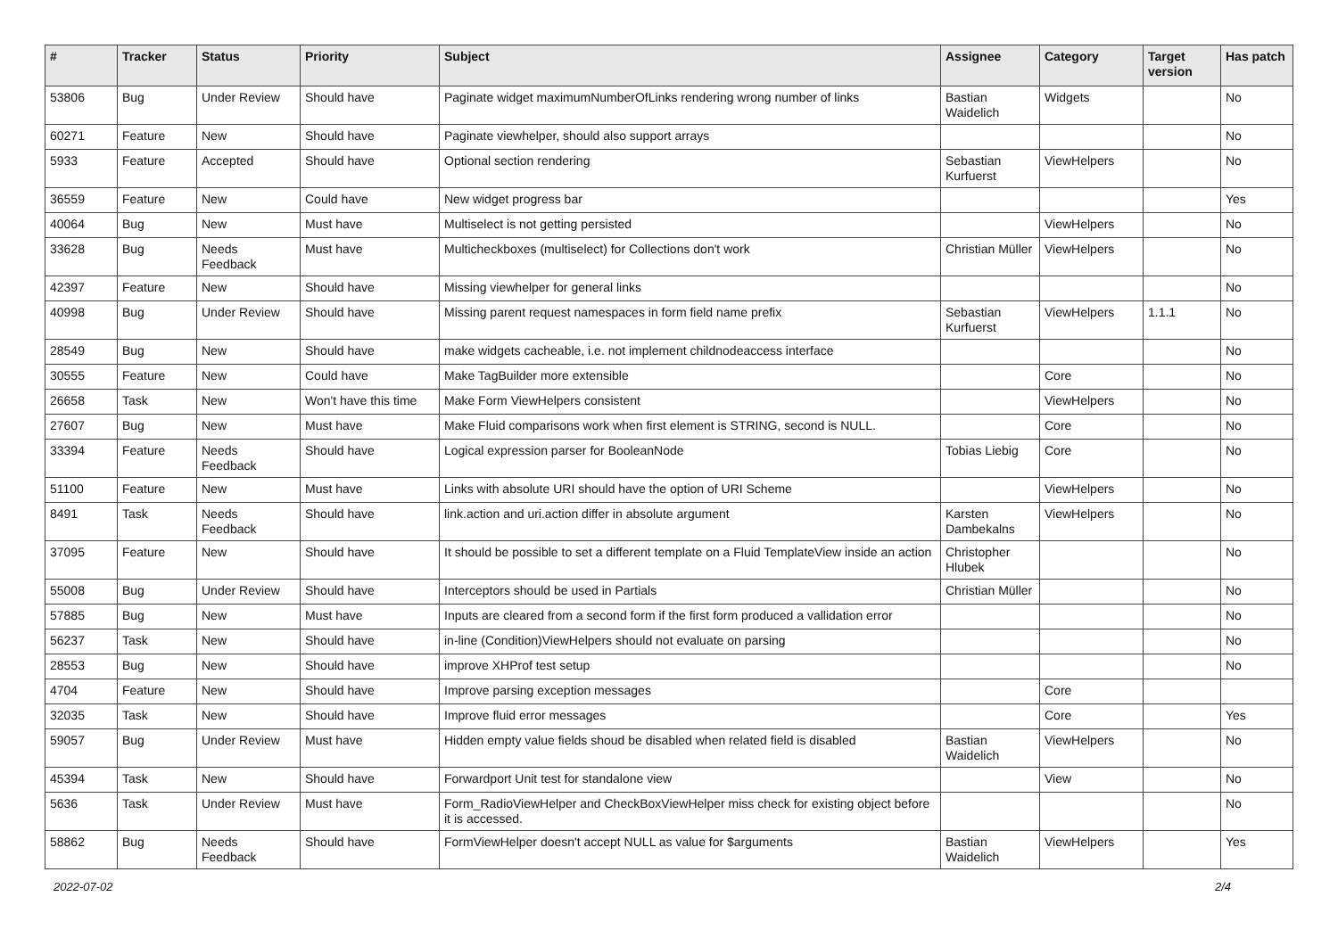| # | Tracker | Status | Priority | Subject | Assignee | Category | Target version | Has patch |
| --- | --- | --- | --- | --- | --- | --- | --- | --- |
| 53806 | Bug | Under Review | Should have | Paginate widget maximumNumberOfLinks rendering wrong number of links | Bastian Waidelich | Widgets | | No |
| 60271 | Feature | New | Should have | Paginate viewhelper, should also support arrays | | | | No |
| 5933 | Feature | Accepted | Should have | Optional section rendering | Sebastian Kurfuerst | ViewHelpers | | No |
| 36559 | Feature | New | Could have | New widget progress bar | | | | Yes |
| 40064 | Bug | New | Must have | Multiselect is not getting persisted | | ViewHelpers | | No |
| 33628 | Bug | Needs Feedback | Must have | Multicheckboxes (multiselect) for Collections don't work | Christian Müller | ViewHelpers | | No |
| 42397 | Feature | New | Should have | Missing viewhelper for general links | | | | No |
| 40998 | Bug | Under Review | Should have | Missing parent request namespaces in form field name prefix | Sebastian Kurfuerst | ViewHelpers | 1.1.1 | No |
| 28549 | Bug | New | Should have | make widgets cacheable, i.e. not implement childnodeaccess interface | | | | No |
| 30555 | Feature | New | Could have | Make TagBuilder more extensible | | Core | | No |
| 26658 | Task | New | Won't have this time | Make Form ViewHelpers consistent | | ViewHelpers | | No |
| 27607 | Bug | New | Must have | Make Fluid comparisons work when first element is STRING, second is NULL. | | Core | | No |
| 33394 | Feature | Needs Feedback | Should have | Logical expression parser for BooleanNode | Tobias Liebig | Core | | No |
| 51100 | Feature | New | Must have | Links with absolute URI should have the option of URI Scheme | | ViewHelpers | | No |
| 8491 | Task | Needs Feedback | Should have | link.action and uri.action differ in absolute argument | Karsten Dambekalns | ViewHelpers | | No |
| 37095 | Feature | New | Should have | It should be possible to set a different template on a Fluid TemplateView inside an action | Christopher Hlubek | | | No |
| 55008 | Bug | Under Review | Should have | Interceptors should be used in Partials | Christian Müller | | | No |
| 57885 | Bug | New | Must have | Inputs are cleared from a second form if the first form produced a vallidation error | | | | No |
| 56237 | Task | New | Should have | in-line (Condition)ViewHelpers should not evaluate on parsing | | | | No |
| 28553 | Bug | New | Should have | improve XHProf test setup | | | | No |
| 4704 | Feature | New | Should have | Improve parsing exception messages | | Core | | |
| 32035 | Task | New | Should have | Improve fluid error messages | | Core | | Yes |
| 59057 | Bug | Under Review | Must have | Hidden empty value fields shoud be disabled when related field is disabled | Bastian Waidelich | ViewHelpers | | No |
| 45394 | Task | New | Should have | Forwardport Unit test for standalone view | | View | | No |
| 5636 | Task | Under Review | Must have | Form_RadioViewHelper and CheckBoxViewHelper miss check for existing object before it is accessed. | | | | No |
| 58862 | Bug | Needs Feedback | Should have | FormViewHelper doesn't accept NULL as value for $arguments | Bastian Waidelich | ViewHelpers | | Yes |
2022-07-02 2/4